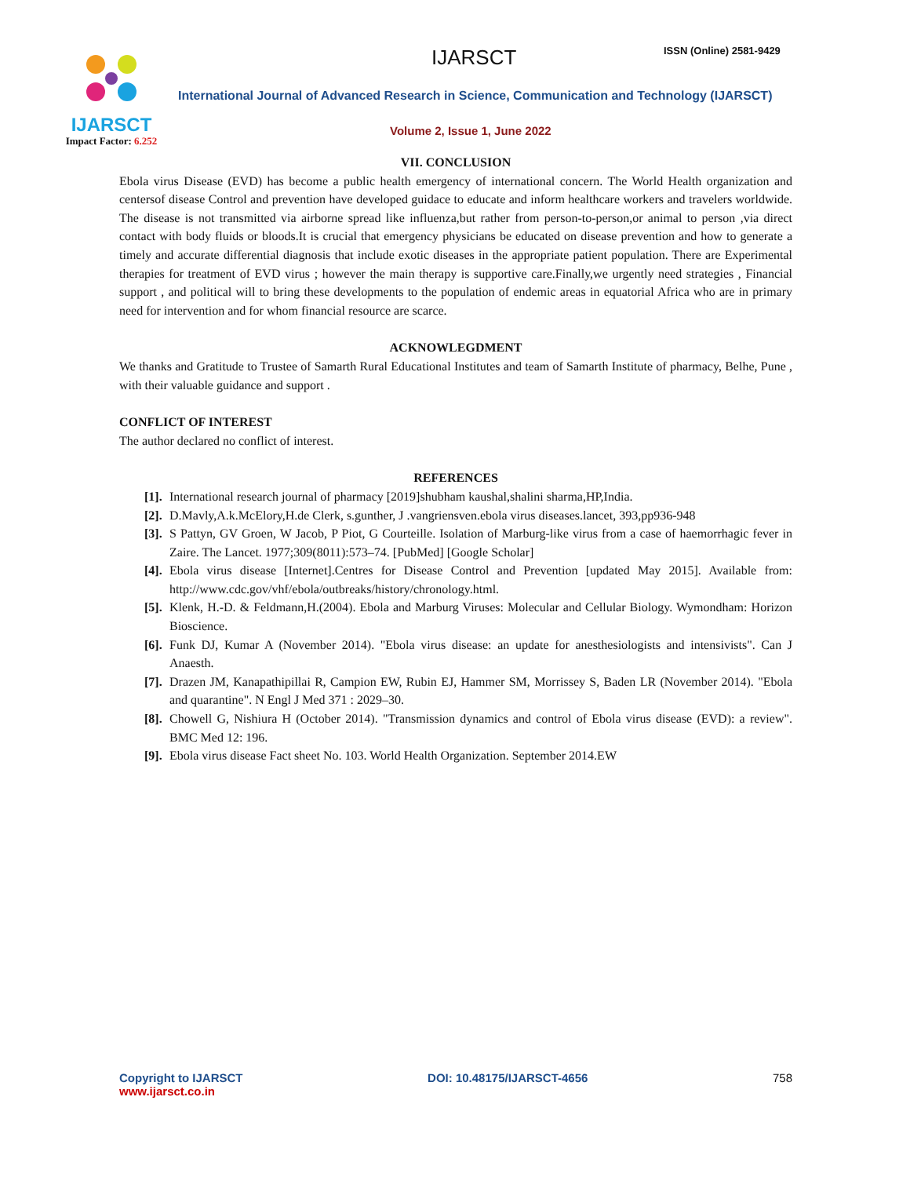IJARSCT
Impact Factor: 6.252
IJARSCT ISSN (Online) 2581-9429
International Journal of Advanced Research in Science, Communication and Technology (IJARSCT)
Volume 2, Issue 1, June 2022
VII. CONCLUSION
Ebola virus Disease (EVD) has become a public health emergency of international concern. The World Health organization and centersof disease Control and prevention have developed guidace to educate and inform healthcare workers and travelers worldwide. The disease is not transmitted via airborne spread like influenza,but rather from person-to-person,or animal to person ,via direct contact with body fluids or bloods.It is crucial that emergency physicians be educated on disease prevention and how to generate a timely and accurate differential diagnosis that include exotic diseases in the appropriate patient population. There are Experimental therapies for treatment of EVD virus ; however the main therapy is supportive care.Finally,we urgently need strategies , Financial support , and political will to bring these developments to the population of endemic areas in equatorial Africa who are in primary need for intervention and for whom financial resource are scarce.
ACKNOWLEGDMENT
We thanks and Gratitude to Trustee of Samarth Rural Educational Institutes and team of Samarth Institute of pharmacy, Belhe, Pune , with their valuable guidance and support .
CONFLICT OF INTEREST
The author declared no conflict of interest.
REFERENCES
[1]. International research journal of pharmacy [2019]shubham kaushal,shalini sharma,HP,India.
[2]. D.Mavly,A.k.McElory,H.de Clerk, s.gunther, J .vangriensven.ebola virus diseases.lancet, 393,pp936-948
[3]. S Pattyn, GV Groen, W Jacob, P Piot, G Courteille. Isolation of Marburg-like virus from a case of haemorrhagic fever in Zaire. The Lancet. 1977;309(8011):573–74. [PubMed] [Google Scholar]
[4]. Ebola virus disease [Internet].Centres for Disease Control and Prevention [updated May 2015]. Available from: http://www.cdc.gov/vhf/ebola/outbreaks/history/chronology.html.
[5]. Klenk, H.-D. & Feldmann,H.(2004). Ebola and Marburg Viruses: Molecular and Cellular Biology. Wymondham: Horizon Bioscience.
[6]. Funk DJ, Kumar A (November 2014). "Ebola virus disease: an update for anesthesiologists and intensivists". Can J Anaesth.
[7]. Drazen JM, Kanapathipillai R, Campion EW, Rubin EJ, Hammer SM, Morrissey S, Baden LR (November 2014). "Ebola and quarantine". N Engl J Med 371 : 2029–30.
[8]. Chowell G, Nishiura H (October 2014). "Transmission dynamics and control of Ebola virus disease (EVD): a review". BMC Med 12: 196.
[9]. Ebola virus disease Fact sheet No. 103. World Health Organization. September 2014.EW
Copyright to IJARSCT
www.ijarsct.co.in
DOI: 10.48175/IJARSCT-4656 758